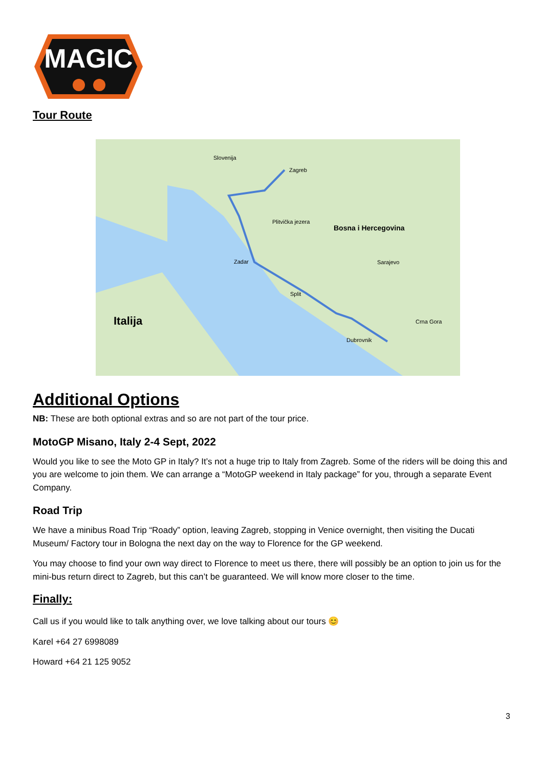MAGIC
Tour Route
Slovenija
Zagreb
Bosna i Hercegovina
Italija
Sarajevo
Plitvička jezera
Zadar
Split
Dubrovnik
Crna Gora
Additional Options
NB: These are both optional extras and so are not part of the tour price.
MotoGP Misano, Italy 2-4 Sept, 2022
Would you like to see the Moto GP in Italy? It’s not a huge trip to Italy from Zagreb. Some of the riders will be doing this and you are welcome to join them. We can arrange a “MotoGP weekend in Italy package” for you, through a separate Event Company.
Road Trip
We have a minibus Road Trip “Roady” option, leaving Zagreb, stopping in Venice overnight, then visiting the Ducati Museum/ Factory tour in Bologna the next day on the way to Florence for the GP weekend.
You may choose to find your own way direct to Florence to meet us there, there will possibly be an option to join us for the mini-bus return direct to Zagreb, but this can’t be guaranteed. We will know more closer to the time.
Finally:
Call us if you would like to talk anything over, we love talking about our tours 😊
Karel +64 27 6998089
Howard +64 21 125 9052
3